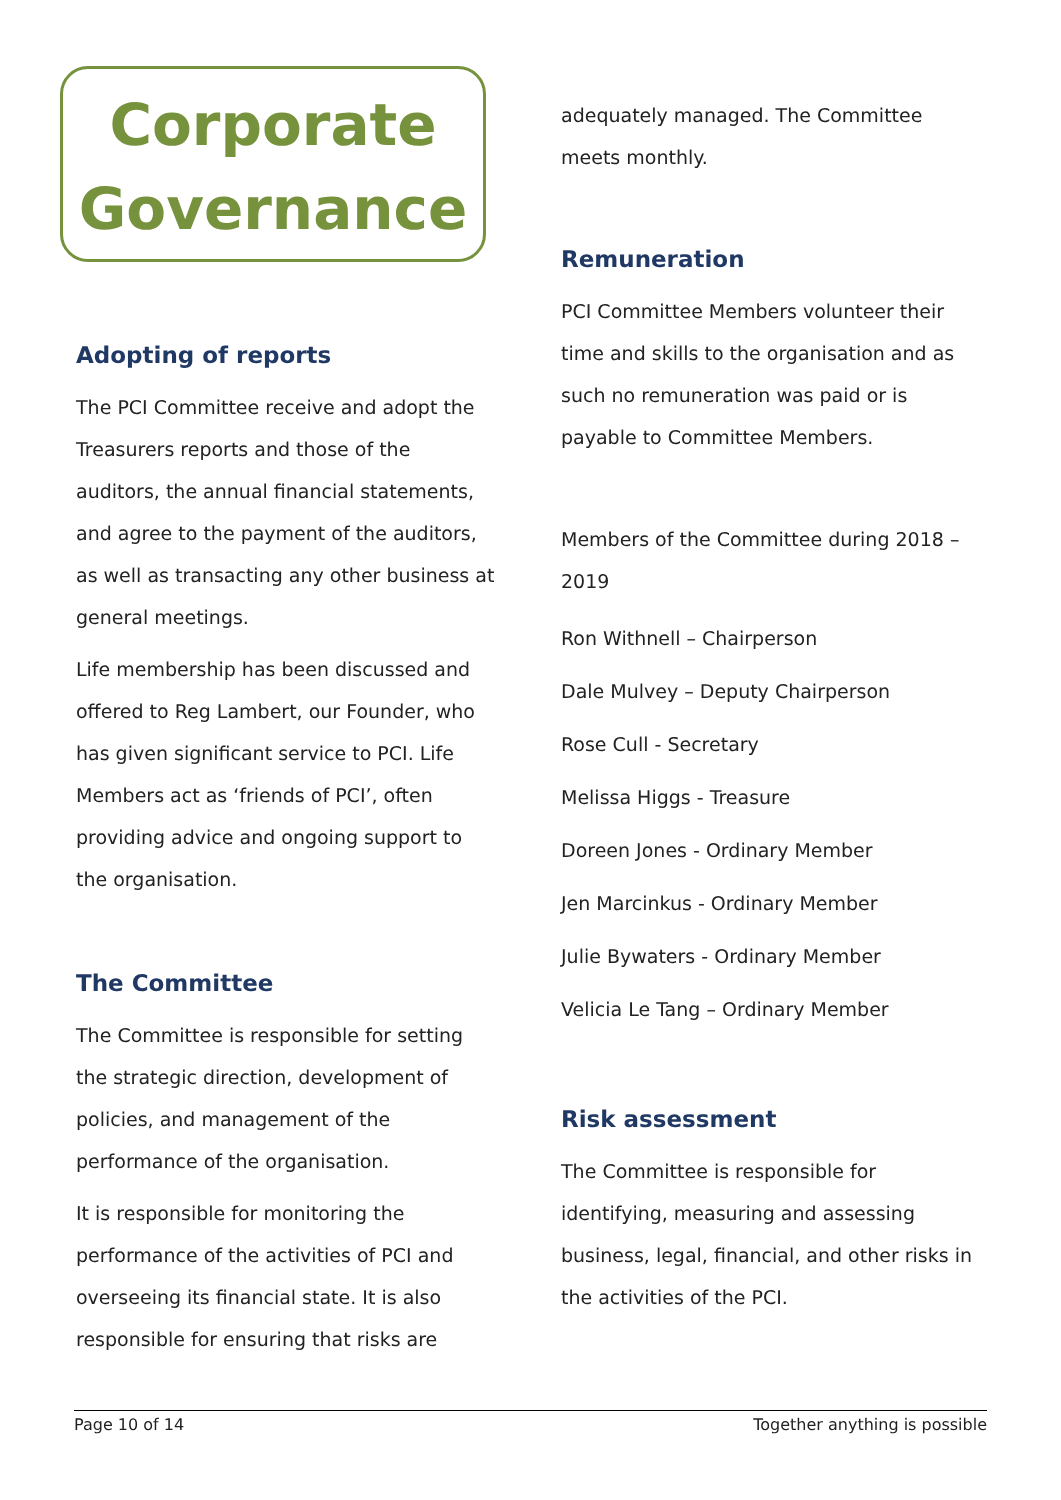Corporate
Governance
Adopting of reports
The PCI Committee receive and adopt the Treasurers reports and those of the auditors, the annual financial statements, and agree to the payment of the auditors, as well as transacting any other business at general meetings.
Life membership has been discussed and offered to Reg Lambert, our Founder, who has given significant service to PCI. Life Members act as ‘friends of PCI’, often providing advice and ongoing support to the organisation.
The Committee
The Committee is responsible for setting the strategic direction, development of policies, and management of the performance of the organisation.
It is responsible for monitoring the performance of the activities of PCI and overseeing its financial state. It is also responsible for ensuring that risks are
adequately managed. The Committee meets monthly.
Remuneration
PCI Committee Members volunteer their time and skills to the organisation and as such no remuneration was paid or is payable to Committee Members.
Members of the Committee during 2018 – 2019
Ron Withnell – Chairperson
Dale Mulvey – Deputy Chairperson
Rose Cull - Secretary
Melissa Higgs - Treasure
Doreen Jones - Ordinary Member
Jen Marcinkus - Ordinary Member
Julie Bywaters - Ordinary Member
Velicia Le Tang – Ordinary Member
Risk assessment
The Committee is responsible for identifying, measuring and assessing business, legal, financial, and other risks in the activities of the PCI.
Page 10 of 14 Together anything is possible